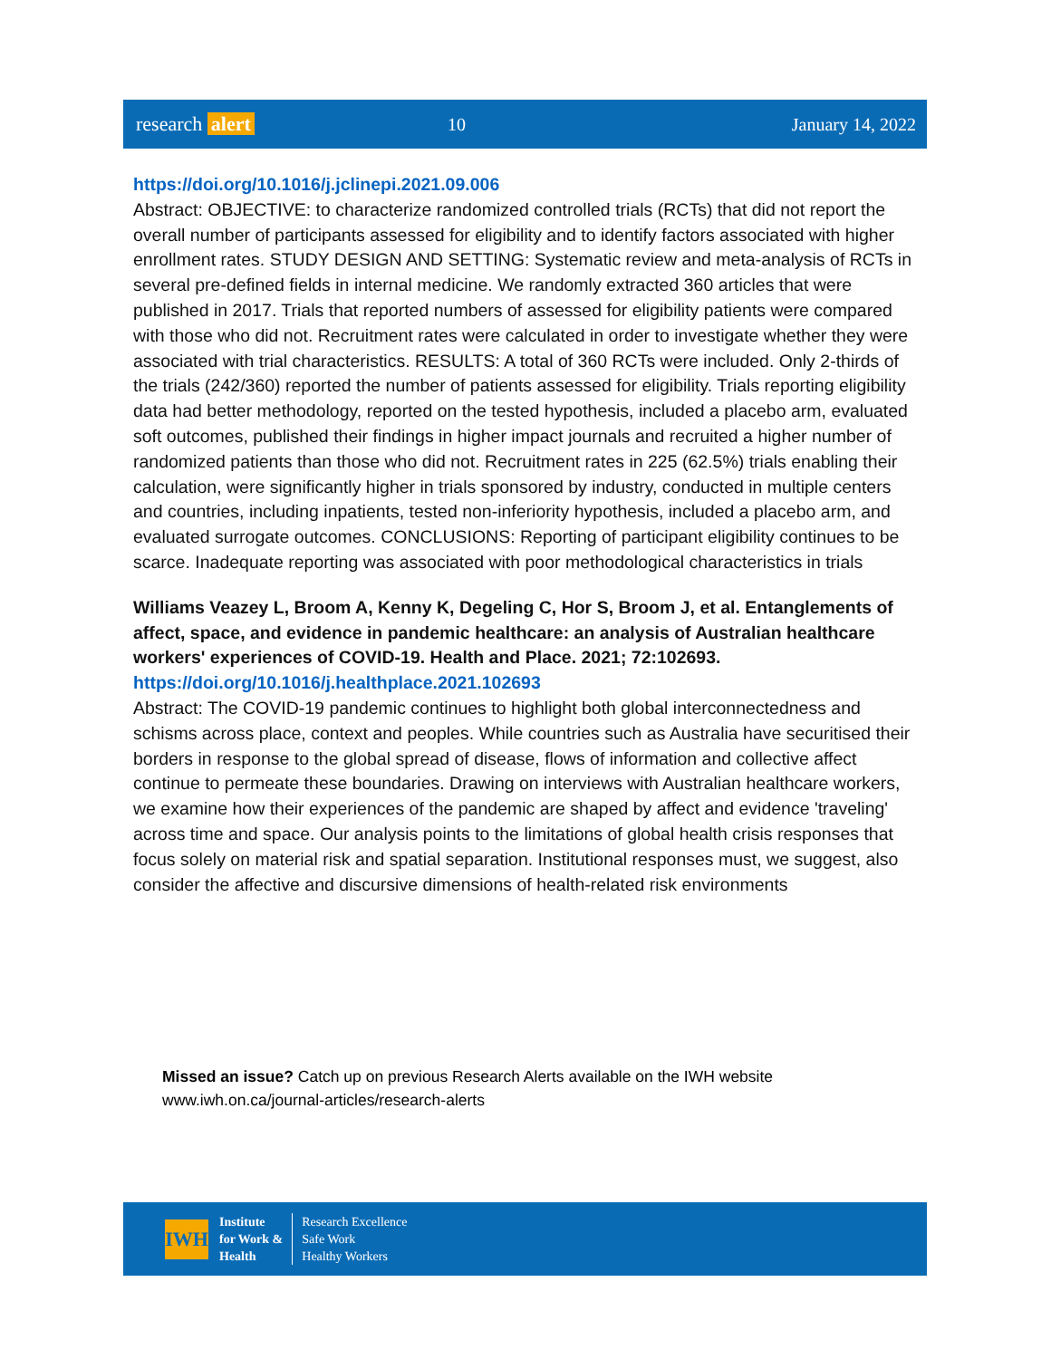research alert 10 January 14, 2022
https://doi.org/10.1016/j.jclinepi.2021.09.006
Abstract: OBJECTIVE: to characterize randomized controlled trials (RCTs) that did not report the overall number of participants assessed for eligibility and to identify factors associated with higher enrollment rates. STUDY DESIGN AND SETTING: Systematic review and meta-analysis of RCTs in several pre-defined fields in internal medicine. We randomly extracted 360 articles that were published in 2017. Trials that reported numbers of assessed for eligibility patients were compared with those who did not. Recruitment rates were calculated in order to investigate whether they were associated with trial characteristics. RESULTS: A total of 360 RCTs were included. Only 2-thirds of the trials (242/360) reported the number of patients assessed for eligibility. Trials reporting eligibility data had better methodology, reported on the tested hypothesis, included a placebo arm, evaluated soft outcomes, published their findings in higher impact journals and recruited a higher number of randomized patients than those who did not. Recruitment rates in 225 (62.5%) trials enabling their calculation, were significantly higher in trials sponsored by industry, conducted in multiple centers and countries, including inpatients, tested non-inferiority hypothesis, included a placebo arm, and evaluated surrogate outcomes. CONCLUSIONS: Reporting of participant eligibility continues to be scarce. Inadequate reporting was associated with poor methodological characteristics in trials
Williams Veazey L, Broom A, Kenny K, Degeling C, Hor S, Broom J, et al. Entanglements of affect, space, and evidence in pandemic healthcare: an analysis of Australian healthcare workers' experiences of COVID-19. Health and Place. 2021; 72:102693.
https://doi.org/10.1016/j.healthplace.2021.102693
Abstract: The COVID-19 pandemic continues to highlight both global interconnectedness and schisms across place, context and peoples. While countries such as Australia have securitised their borders in response to the global spread of disease, flows of information and collective affect continue to permeate these boundaries. Drawing on interviews with Australian healthcare workers, we examine how their experiences of the pandemic are shaped by affect and evidence 'traveling' across time and space. Our analysis points to the limitations of global health crisis responses that focus solely on material risk and spatial separation. Institutional responses must, we suggest, also consider the affective and discursive dimensions of health-related risk environments
Missed an issue? Catch up on previous Research Alerts available on the IWH website
www.iwh.on.ca/journal-articles/research-alerts
IWH
Institute
for Work &
Health
Research Excellence
Safe Work
Healthy Workers